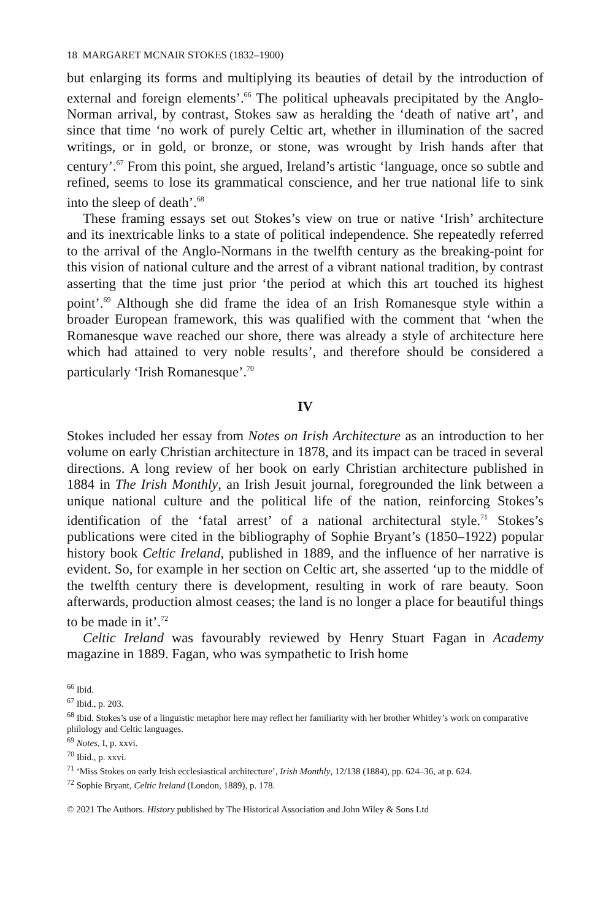18 MARGARET MCNAIR STOKES (1832–1900)
but enlarging its forms and multiplying its beauties of detail by the introduction of external and foreign elements’.<sup>66</sup> The political upheavals precipitated by the Anglo-Norman arrival, by contrast, Stokes saw as heralding the ‘death of native art’, and since that time ‘no work of purely Celtic art, whether in illumination of the sacred writings, or in gold, or bronze, or stone, was wrought by Irish hands after that century’.<sup>67</sup> From this point, she argued, Ireland’s artistic ‘language, once so subtle and refined, seems to lose its grammatical conscience, and her true national life to sink into the sleep of death’.<sup>68</sup>
These framing essays set out Stokes’s view on true or native ‘Irish’ architecture and its inextricable links to a state of political independence. She repeatedly referred to the arrival of the Anglo-Normans in the twelfth century as the breaking-point for this vision of national culture and the arrest of a vibrant national tradition, by contrast asserting that the time just prior ‘the period at which this art touched its highest point’.<sup>69</sup> Although she did frame the idea of an Irish Romanesque style within a broader European framework, this was qualified with the comment that ‘when the Romanesque wave reached our shore, there was already a style of architecture here which had attained to very noble results’, and therefore should be considered a particularly ‘Irish Romanesque’.<sup>70</sup>
IV
Stokes included her essay from Notes on Irish Architecture as an introduction to her volume on early Christian architecture in 1878, and its impact can be traced in several directions. A long review of her book on early Christian architecture published in 1884 in The Irish Monthly, an Irish Jesuit journal, foregrounded the link between a unique national culture and the political life of the nation, reinforcing Stokes’s identification of the ‘fatal arrest’ of a national architectural style.<sup>71</sup> Stokes’s publications were cited in the bibliography of Sophie Bryant’s (1850–1922) popular history book Celtic Ireland, published in 1889, and the influence of her narrative is evident. So, for example in her section on Celtic art, she asserted ‘up to the middle of the twelfth century there is development, resulting in work of rare beauty. Soon afterwards, production almost ceases; the land is no longer a place for beautiful things to be made in it’.<sup>72</sup>
Celtic Ireland was favourably reviewed by Henry Stuart Fagan in Academy magazine in 1889. Fagan, who was sympathetic to Irish home
<sup>66</sup> Ibid.
<sup>67</sup> Ibid., p. 203.
<sup>68</sup> Ibid. Stokes’s use of a linguistic metaphor here may reflect her familiarity with her brother Whitley’s work on comparative philology and Celtic languages.
<sup>69</sup> Notes, I, p. xxvi.
<sup>70</sup> Ibid., p. xxvi.
<sup>71</sup> ‘Miss Stokes on early Irish ecclesiastical architecture’, Irish Monthly, 12/138 (1884), pp. 624–36, at p. 624.
<sup>72</sup> Sophie Bryant, Celtic Ireland (London, 1889), p. 178.
© 2021 The Authors. History published by The Historical Association and John Wiley & Sons Ltd